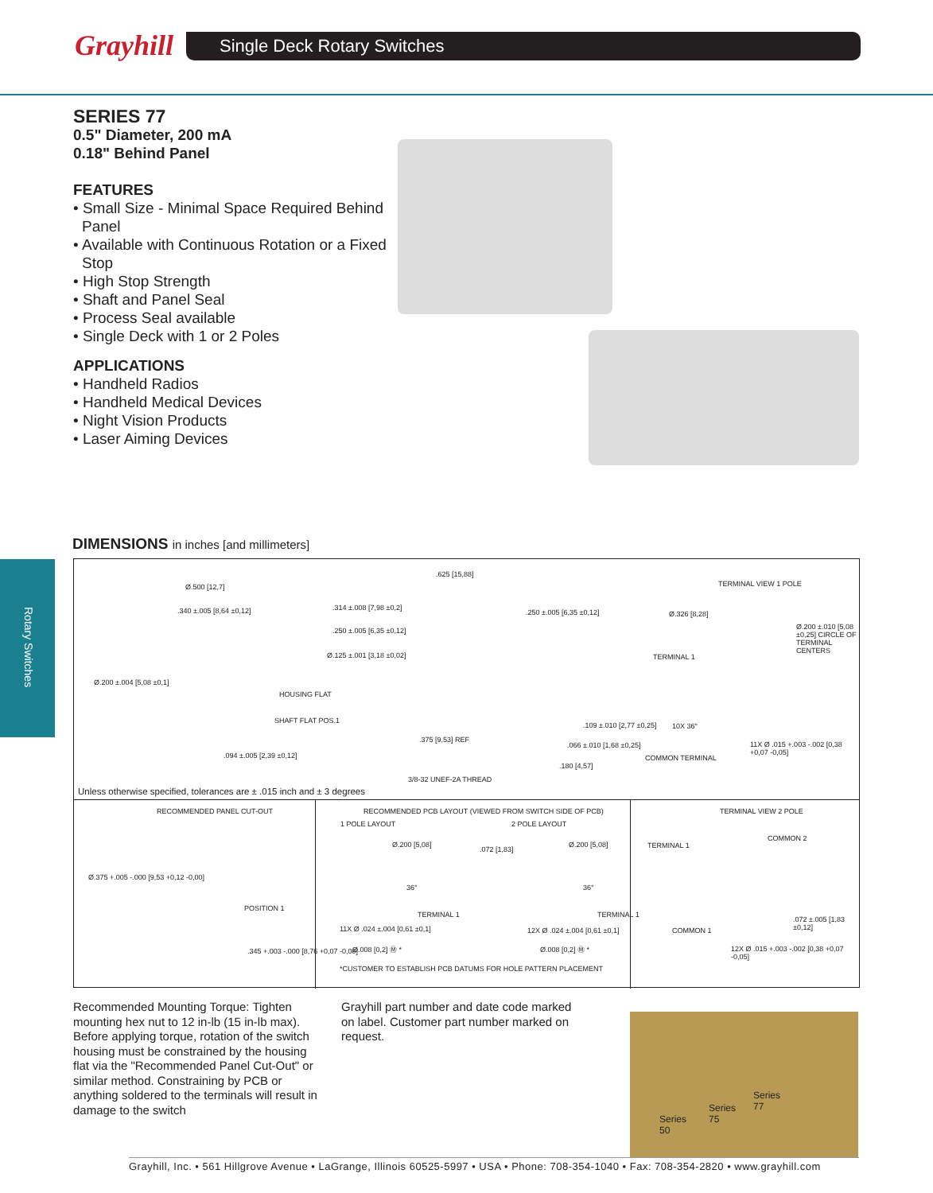Grayhill Single Deck Rotary Switches
Rotary Switches
SERIES 77
0.5" Diameter, 200 mA
0.18" Behind Panel
FEATURES
• Small Size - Minimal Space Required Behind Panel
• Available with Continuous Rotation or a Fixed Stop
• High Stop Strength
• Shaft and Panel Seal
• Process Seal available
• Single Deck with 1 or 2 Poles
APPLICATIONS
• Handheld Radios
• Handheld Medical Devices
• Night Vision Products
• Laser Aiming Devices
DIMENSIONS in inches [and millimeters]
Ø.500 [12,7]
.340 ±.005 [8,64 ±0,12]
Ø.200 ±.004 [5,08 ±0,1]
HOUSING FLAT
SHAFT FLAT POS.1
.094 ±.005 [2,39 ±0,12]
.625 [15,88]
.314 ±.008 [7,98 ±0,2]
.250 ±.005 [6,35 ±0,12]
Ø.125 ±.001 [3,18 ±0,02]
.250 ±.005 [6,35 ±0,12]
.109 ±.010 [2,77 ±0,25]
.066 ±.010 [1,68 ±0,25]
.180 [4,57]
.375 [9,53] REF
3/8-32 UNEF-2A THREAD
TERMINAL VIEW 1 POLE
Ø.326 [8,28]
Ø.200 ±.010 [5,08 ±0,25] CIRCLE OF TERMINAL CENTERS
TERMINAL 1
10X 36°
11X Ø .015 +.003 -.002 [0,38 +0,07 -0,05]
COMMON TERMINAL
Unless otherwise specified, tolerances are ± .015 inch and ± 3 degrees
RECOMMENDED PANEL CUT-OUT
Ø.375 +.005 -.000 [9,53 +0,12 -0,00]
POSITION 1
.345 +.003 -.000 [8,76 +0,07 -0,00]
RECOMMENDED PCB LAYOUT (VIEWED FROM SWITCH SIDE OF PCB)
1 POLE LAYOUT 2 POLE LAYOUT
Ø.200 [5,08]
.072 [1,83]
Ø.200 [5,08]
36° 36°
TERMINAL 1 TERMINAL 1
11X Ø .024 ±.004 [0,61 ±0,1] 12X Ø .024 ±.004 [0,61 ±0,1]
Ø.008 [0,2] Ⓜ * Ø.008 [0,2] Ⓜ *
*CUSTOMER TO ESTABLISH PCB DATUMS FOR HOLE PATTERN PLACEMENT
TERMINAL VIEW 2 POLE
COMMON 2
TERMINAL 1
.072 ±.005 [1,83 ±0,12]
COMMON 1
12X Ø .015 +.003 -.002 [0,38 +0,07 -0,05]
Recommended Mounting Torque: Tighten mounting hex nut to 12 in-lb (15 in-lb max). Before applying torque, rotation of the switch housing must be constrained by the housing flat via the "Recommended Panel Cut-Out" or similar method. Constraining by PCB or anything soldered to the terminals will result in damage to the switch
Grayhill part number and date code marked on label. Customer part number marked on request.
Series
50
Series
75
Series
77
Grayhill, Inc. • 561 Hillgrove Avenue • LaGrange, Illinois 60525-5997 • USA • Phone: 708-354-1040 • Fax: 708-354-2820 • www.grayhill.com